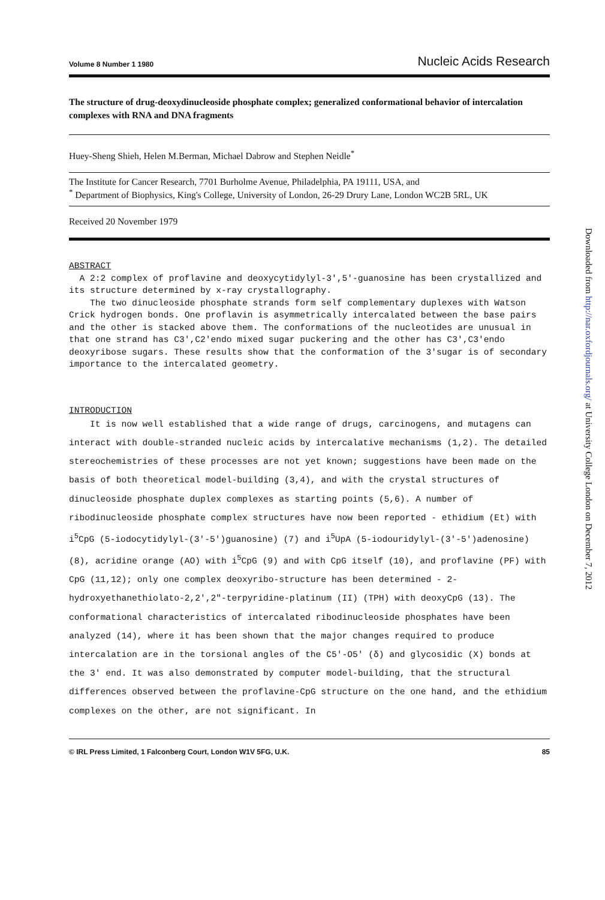Volume 8 Number 1 1980 Nucleic Acids Research
The structure of drug-deoxydinucleoside phosphate complex; generalized conformational behavior of intercalation complexes with RNA and DNA fragments
Huey-Sheng Shieh, Helen M.Berman, Michael Dabrow and Stephen Neidle<sup>*</sup>
The Institute for Cancer Research, 7701 Burholme Avenue, Philadelphia, PA 19111, USA, and
<sup>*</sup> Department of Biophysics, King's College, University of London, 26-29 Drury Lane, London WC2B 5RL, UK
Received 20 November 1979
ABSTRACT
A 2:2 complex of proflavine and deoxycytidylyl-3',5'-guanosine has been crystallized and its structure determined by x-ray crystallography.
The two dinucleoside phosphate strands form self complementary duplexes with Watson Crick hydrogen bonds. One proflavin is asymmetrically intercalated between the base pairs and the other is stacked above them. The conformations of the nucleotides are unusual in that one strand has C3',C2'endo mixed sugar puckering and the other has C3',C3'endo deoxyribose sugars. These results show that the conformation of the 3'sugar is of secondary importance to the intercalated geometry.
INTRODUCTION
It is now well established that a wide range of drugs, carcinogens, and mutagens can interact with double-stranded nucleic acids by intercalative mechanisms (1,2). The detailed stereochemistries of these processes are not yet known; suggestions have been made on the basis of both theoretical model-building (3,4), and with the crystal structures of dinucleoside phosphate duplex complexes as starting points (5,6). A number of ribodinucleoside phosphate complex structures have now been reported - ethidium (Et) with i<sup>5</sup>CpG (5-iodocytidylyl-(3'-5')guanosine) (7) and i<sup>5</sup>UpA (5-iodouridylyl-(3'-5')adenosine) (8), acridine orange (AO) with i<sup>5</sup>CpG (9) and with CpG itself (10), and proflavine (PF) with CpG (11,12); only one complex deoxyribo-structure has been determined - 2-hydroxyethanethiolato-2,2',2"-terpyridine-platinum (II) (TPH) with deoxyCpG (13). The conformational characteristics of intercalated ribodinucleoside phosphates have been analyzed (14), where it has been shown that the major changes required to produce intercalation are in the torsional angles of the C5'-O5' (δ) and glycosidic (X) bonds at the 3' end. It was also demonstrated by computer model-building, that the structural differences observed between the proflavine-CpG structure on the one hand, and the ethidium complexes on the other, are not significant. In
© IRL Press Limited, 1 Falconberg Court, London W1V 5FG, U.K. 85
Downloaded from http://nar.oxfordjournals.org/ at University College London on December 7, 2012